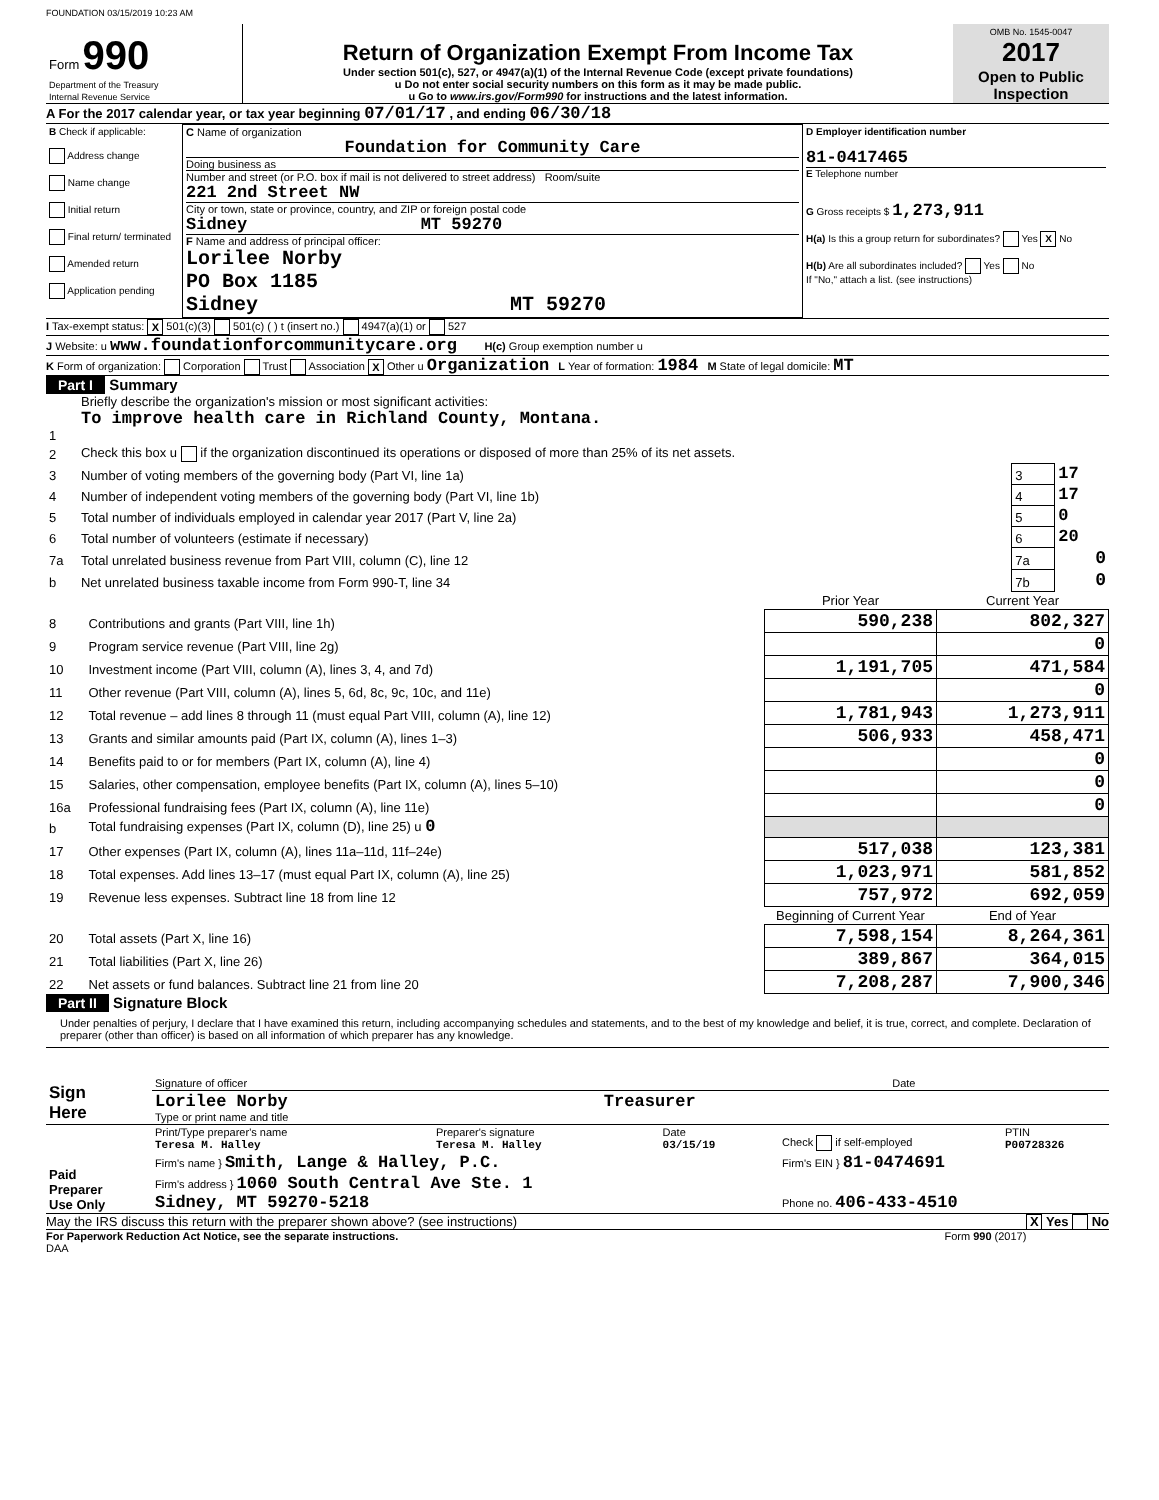FOUNDATION 03/15/2019 10:23 AM
| Form 990 Department of the Treasury Internal Revenue Service | Return of Organization Exempt From Income Tax Under section 501(c), 527, or 4947(a)(1) of the Internal Revenue Code (except private foundations) u Do not enter social security numbers on this form as it may be made public. u Go to www.irs.gov/Form990 for instructions and the latest information. | OMB No. 1545-0047 2017 Open to Public Inspection |
A For the 2017 calendar year, or tax year beginning 07/01/17 , and ending 06/30/18
| B Check if applicable: Address change Name change Initial return Final return/ terminated Amended return Application pending | C Name of organization Foundation for Community Care Doing business as Number and street (or P.O. box if mail is not delivered to street address) Room/suite 221 2nd Street NW City or town, state or province, country, and ZIP or foreign postal code Sidney MT 59270 F Name and address of principal officer: Lorilee Norby PO Box 1185 Sidney MT 59270 | D Employer identification number 81-0417465 E Telephone number G Gross receipts $ 1,273,911 H(a) Is this a group return for subordinates? Yes X No H(b) Are all subordinates included? Yes No If "No," attach a list. (see instructions) |
I Tax-exempt status: X 501(c)(3) 501(c) ( ) t (insert no.) 4947(a)(1) or 527
J Website: u www.foundationforcommunitycare.org H(c) Group exemption number u
K Form of organization: Corporation Trust Association X Other u Organization L Year of formation: 1984 M State of legal domicile: MT
Part I Summary
| 1 | Briefly describe the organization's mission or most significant activities: To improve health care in Richland County, Montana. | | |
| 2 | Check this box u if the organization discontinued its operations or disposed of more than 25% of its net assets. | | |
| 3 | Number of voting members of the governing body (Part VI, line 1a) | 3 | 17 |
| 4 | Number of independent voting members of the governing body (Part VI, line 1b) | 4 | 17 |
| 5 | Total number of individuals employed in calendar year 2017 (Part V, line 2a) | 5 | 0 |
| 6 | Total number of volunteers (estimate if necessary) | 6 | 20 |
| 7a | Total unrelated business revenue from Part VIII, column (C), line 12 | 7a | 0 |
| b | Net unrelated business taxable income from Form 990-T, line 34 | 7b | 0 |
| | | Prior Year | Current Year |
| --- | --- | --- | --- |
| 8 | Contributions and grants (Part VIII, line 1h) | 590,238 | 802,327 |
| 9 | Program service revenue (Part VIII, line 2g) | | 0 |
| 10 | Investment income (Part VIII, column (A), lines 3, 4, and 7d) | 1,191,705 | 471,584 |
| 11 | Other revenue (Part VIII, column (A), lines 5, 6d, 8c, 9c, 10c, and 11e) | | 0 |
| 12 | Total revenue – add lines 8 through 11 (must equal Part VIII, column (A), line 12) | 1,781,943 | 1,273,911 |
| 13 | Grants and similar amounts paid (Part IX, column (A), lines 1–3) | 506,933 | 458,471 |
| 14 | Benefits paid to or for members (Part IX, column (A), line 4) | | 0 |
| 15 | Salaries, other compensation, employee benefits (Part IX, column (A), lines 5–10) | | 0 |
| 16a | Professional fundraising fees (Part IX, column (A), line 11e) | | 0 |
| b | Total fundraising expenses (Part IX, column (D), line 25) u 0 | | |
| 17 | Other expenses (Part IX, column (A), lines 11a–11d, 11f–24e) | 517,038 | 123,381 |
| 18 | Total expenses. Add lines 13–17 (must equal Part IX, column (A), line 25) | 1,023,971 | 581,852 |
| 19 | Revenue less expenses. Subtract line 18 from line 12 | 757,972 | 692,059 |
| | | Beginning of Current Year | End of Year |
| 20 | Total assets (Part X, line 16) | 7,598,154 | 8,264,361 |
| 21 | Total liabilities (Part X, line 26) | 389,867 | 364,015 |
| 22 | Net assets or fund balances. Subtract line 21 from line 20 | 7,208,287 | 7,900,346 |
Part II Signature Block
Under penalties of perjury, I declare that I have examined this return, including accompanying schedules and statements, and to the best of my knowledge and belief, it is true, correct, and complete. Declaration of preparer (other than officer) is based on all information of which preparer has any knowledge.
| Sign Here | Signature of officer | Date |
| | Lorilee Norby Treasurer Type or print name and title | |
| Paid Preparer Use Only | Print/Type preparer's name Teresa M. Halley | Preparer's signature Teresa M. Halley | Date 03/15/19 | Check if self-employed | PTIN P00728326 |
| | Firm's name } Smith, Lange & Halley, P.C. | | | Firm's EIN } 81-0474691 | |
| | Firm's address } 1060 South Central Ave Ste. 1 Sidney, MT 59270-5218 | | | Phone no. 406-433-4510 | |
May the IRS discuss this return with the preparer shown above? (see instructions) X Yes No
For Paperwork Reduction Act Notice, see the separate instructions. Form 990 (2017)
DAA